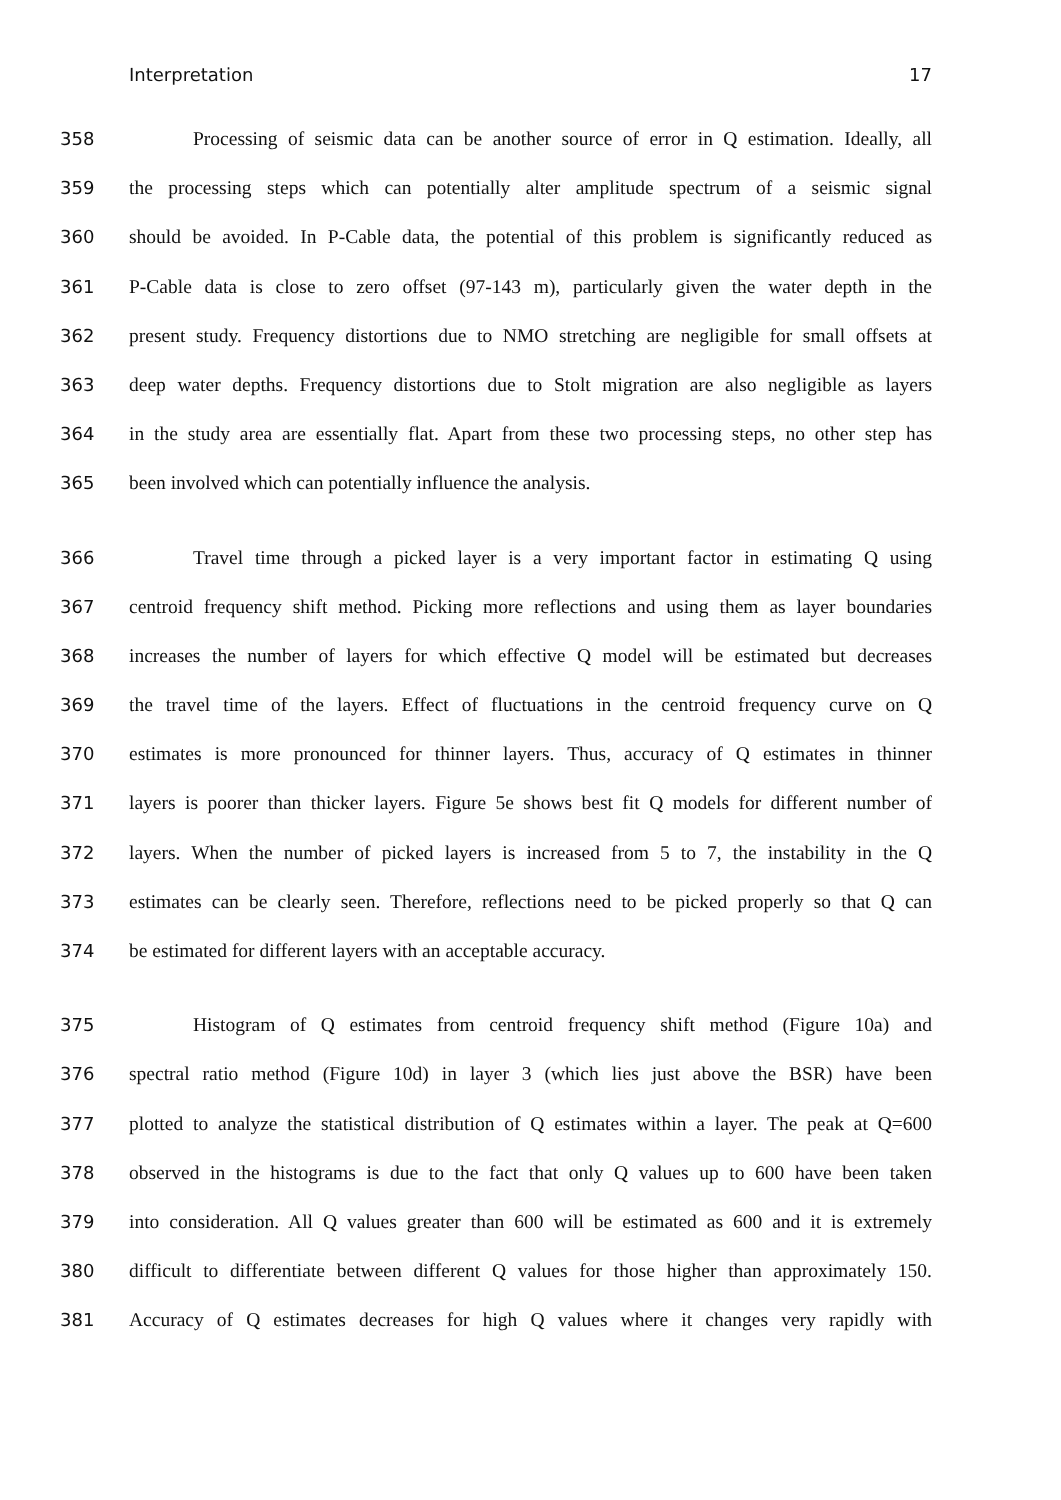Interpretation 17
358 Processing of seismic data can be another source of error in Q estimation. Ideally, all
359 the processing steps which can potentially alter amplitude spectrum of a seismic signal
360 should be avoided. In P-Cable data, the potential of this problem is significantly reduced as
361 P-Cable data is close to zero offset (97-143 m), particularly given the water depth in the
362 present study. Frequency distortions due to NMO stretching are negligible for small offsets at
363 deep water depths. Frequency distortions due to Stolt migration are also negligible as layers
364 in the study area are essentially flat. Apart from these two processing steps, no other step has
365 been involved which can potentially influence the analysis.
366 Travel time through a picked layer is a very important factor in estimating Q using
367 centroid frequency shift method. Picking more reflections and using them as layer boundaries
368 increases the number of layers for which effective Q model will be estimated but decreases
369 the travel time of the layers. Effect of fluctuations in the centroid frequency curve on Q
370 estimates is more pronounced for thinner layers. Thus, accuracy of Q estimates in thinner
371 layers is poorer than thicker layers. Figure 5e shows best fit Q models for different number of
372 layers. When the number of picked layers is increased from 5 to 7, the instability in the Q
373 estimates can be clearly seen. Therefore, reflections need to be picked properly so that Q can
374 be estimated for different layers with an acceptable accuracy.
375 Histogram of Q estimates from centroid frequency shift method (Figure 10a) and
376 spectral ratio method (Figure 10d) in layer 3 (which lies just above the BSR) have been
377 plotted to analyze the statistical distribution of Q estimates within a layer. The peak at Q=600
378 observed in the histograms is due to the fact that only Q values up to 600 have been taken
379 into consideration. All Q values greater than 600 will be estimated as 600 and it is extremely
380 difficult to differentiate between different Q values for those higher than approximately 150.
381 Accuracy of Q estimates decreases for high Q values where it changes very rapidly with